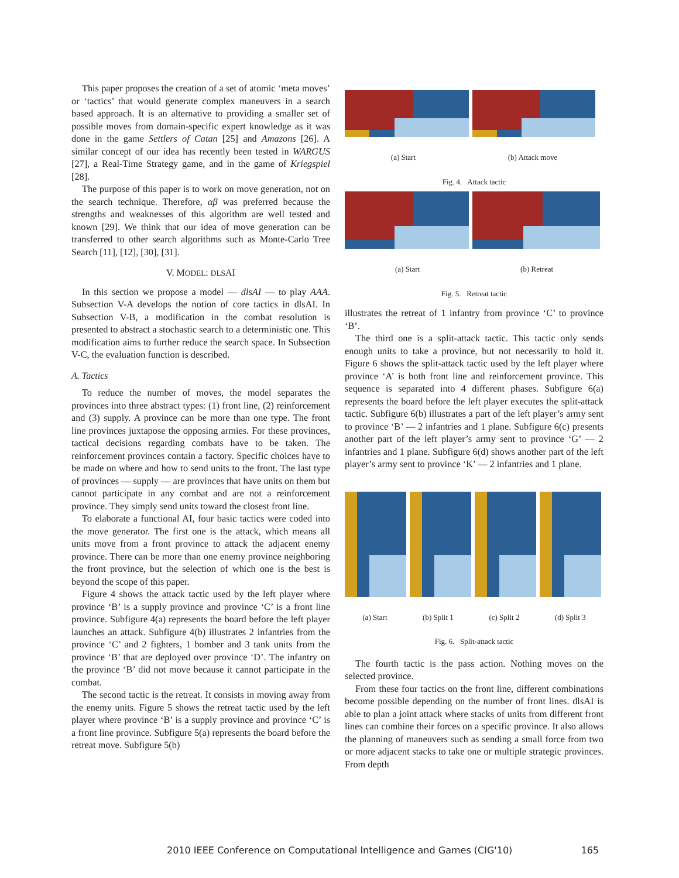This paper proposes the creation of a set of atomic ‘meta moves’ or ‘tactics’ that would generate complex maneuvers in a search based approach. It is an alternative to providing a smaller set of possible moves from domain-specific expert knowledge as it was done in the game Settlers of Catan [25] and Amazons [26]. A similar concept of our idea has recently been tested in WARGUS [27], a Real-Time Strategy game, and in the game of Kriegspiel [28].
The purpose of this paper is to work on move generation, not on the search technique. Therefore, αβ was preferred because the strengths and weaknesses of this algorithm are well tested and known [29]. We think that our idea of move generation can be transferred to other search algorithms such as Monte-Carlo Tree Search [11], [12], [30], [31].
V. MODEL: DLSAI
In this section we propose a model — dlsAI — to play AAA. Subsection V-A develops the notion of core tactics in dlsAI. In Subsection V-B, a modification in the combat resolution is presented to abstract a stochastic search to a deterministic one. This modification aims to further reduce the search space. In Subsection V-C, the evaluation function is described.
A. Tactics
To reduce the number of moves, the model separates the provinces into three abstract types: (1) front line, (2) reinforcement and (3) supply. A province can be more than one type. The front line provinces juxtapose the opposing armies. For these provinces, tactical decisions regarding combats have to be taken. The reinforcement provinces contain a factory. Specific choices have to be made on where and how to send units to the front. The last type of provinces — supply — are provinces that have units on them but cannot participate in any combat and are not a reinforcement province. They simply send units toward the closest front line.
To elaborate a functional AI, four basic tactics were coded into the move generator. The first one is the attack, which means all units move from a front province to attack the adjacent enemy province. There can be more than one enemy province neighboring the front province, but the selection of which one is the best is beyond the scope of this paper.
Figure 4 shows the attack tactic used by the left player where province ‘B’ is a supply province and province ‘C’ is a front line province. Subfigure 4(a) represents the board before the left player launches an attack. Subfigure 4(b) illustrates 2 infantries from the province ‘C’ and 2 fighters, 1 bomber and 3 tank units from the province ‘B’ that are deployed over province ‘D’. The infantry on the province ‘B’ did not move because it cannot participate in the combat.
The second tactic is the retreat. It consists in moving away from the enemy units. Figure 5 shows the retreat tactic used by the left player where province ‘B’ is a supply province and province ‘C’ is a front line province. Subfigure 5(a) represents the board before the retreat move. Subfigure 5(b)
(a) Start (b) Attack move
Fig. 4. Attack tactic
(a) Start (b) Retreat
Fig. 5. Retreat tactic
illustrates the retreat of 1 infantry from province ‘C’ to province ‘B’.
The third one is a split-attack tactic. This tactic only sends enough units to take a province, but not necessarily to hold it. Figure 6 shows the split-attack tactic used by the left player where province ‘A’ is both front line and reinforcement province. This sequence is separated into 4 different phases. Subfigure 6(a) represents the board before the left player executes the split-attack tactic. Subfigure 6(b) illustrates a part of the left player’s army sent to province ‘B’ — 2 infantries and 1 plane. Subfigure 6(c) presents another part of the left player’s army sent to province ‘G’ — 2 infantries and 1 plane. Subfigure 6(d) shows another part of the left player’s army sent to province ‘K’ — 2 infantries and 1 plane.
(a) Start (b) Split 1 (c) Split 2 (d) Split 3
Fig. 6. Split-attack tactic
The fourth tactic is the pass action. Nothing moves on the selected province.
From these four tactics on the front line, different combinations become possible depending on the number of front lines. dlsAI is able to plan a joint attack where stacks of units from different front lines can combine their forces on a specific province. It also allows the planning of maneuvers such as sending a small force from two or more adjacent stacks to take one or multiple strategic provinces. From depth
2010 IEEE Conference on Computational Intelligence and Games (CIG'10) 165